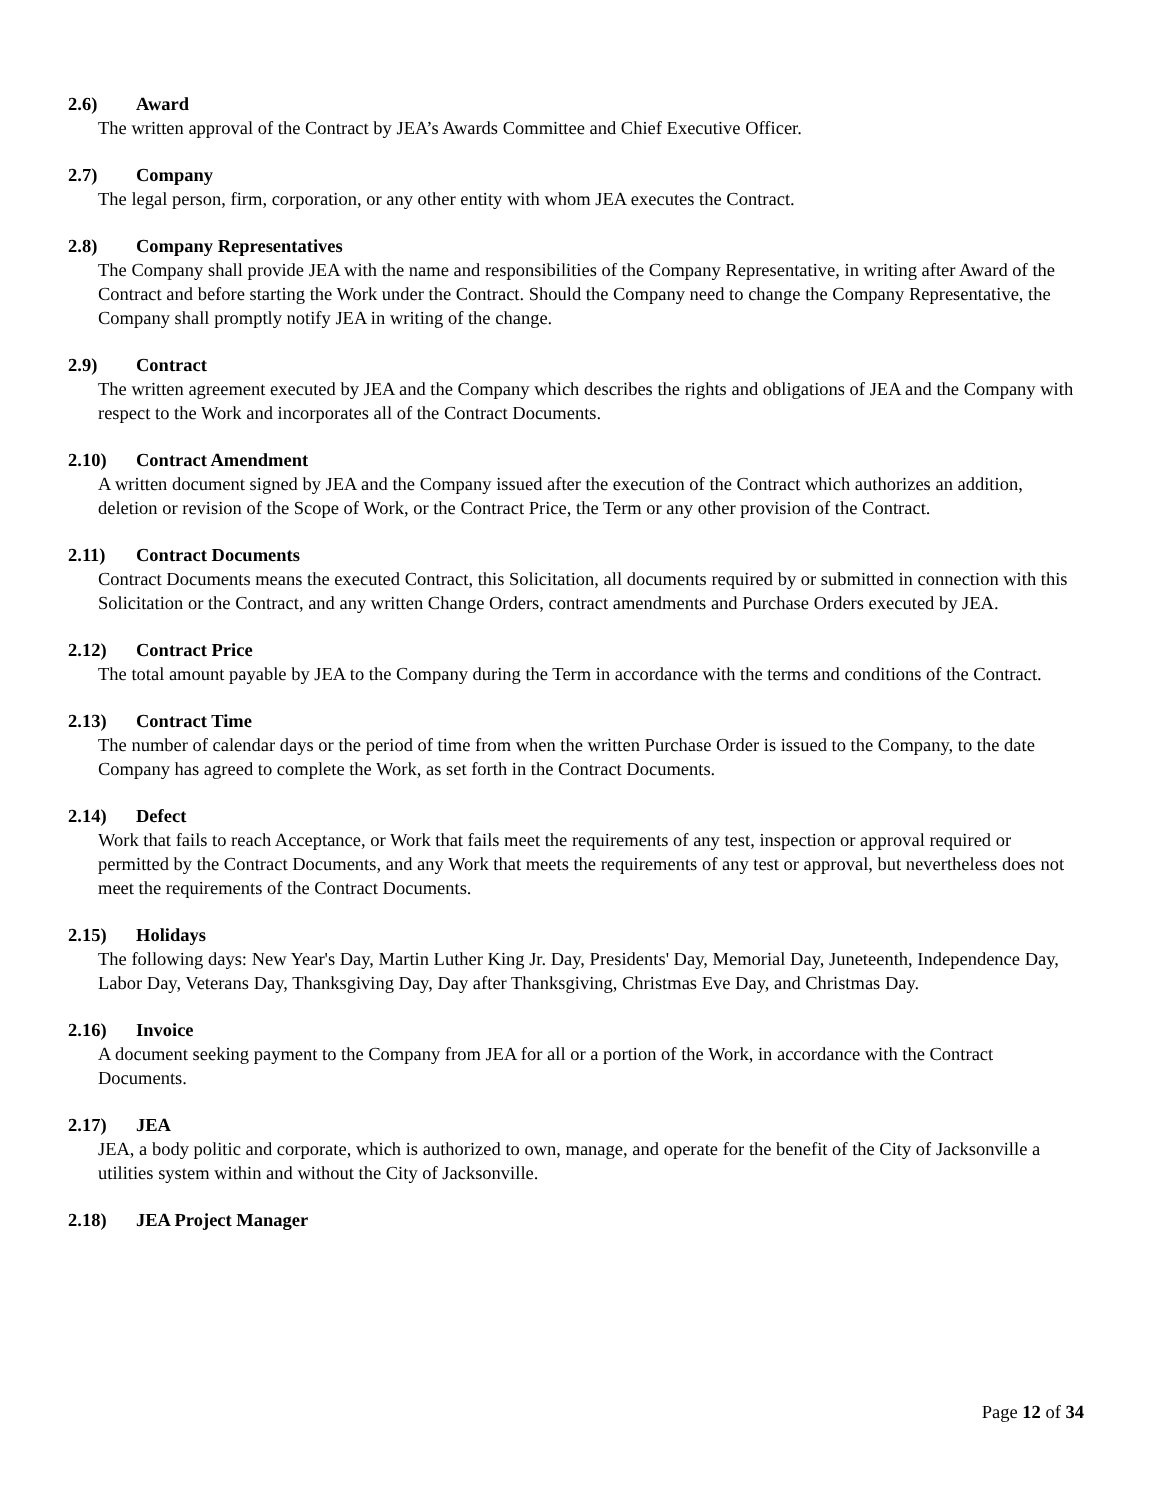2.6) Award
The written approval of the Contract by JEA’s Awards Committee and Chief Executive Officer.
2.7) Company
The legal person, firm, corporation, or any other entity with whom JEA executes the Contract.
2.8) Company Representatives
The Company shall provide JEA with the name and responsibilities of the Company Representative, in writing after Award of the Contract and before starting the Work under the Contract. Should the Company need to change the Company Representative, the Company shall promptly notify JEA in writing of the change.
2.9) Contract
The written agreement executed by JEA and the Company which describes the rights and obligations of JEA and the Company with respect to the Work and incorporates all of the Contract Documents.
2.10) Contract Amendment
A written document signed by JEA and the Company issued after the execution of the Contract which authorizes an addition, deletion or revision of the Scope of Work, or the Contract Price, the Term or any other provision of the Contract.
2.11) Contract Documents
Contract Documents means the executed Contract, this Solicitation, all documents required by or submitted in connection with this Solicitation or the Contract, and any written Change Orders, contract amendments and Purchase Orders executed by JEA.
2.12) Contract Price
The total amount payable by JEA to the Company during the Term in accordance with the terms and conditions of the Contract.
2.13) Contract Time
The number of calendar days or the period of time from when the written Purchase Order is issued to the Company, to the date Company has agreed to complete the Work, as set forth in the Contract Documents.
2.14) Defect
Work that fails to reach Acceptance, or Work that fails meet the requirements of any test, inspection or approval required or permitted by the Contract Documents, and any Work that meets the requirements of any test or approval, but nevertheless does not meet the requirements of the Contract Documents.
2.15) Holidays
The following days: New Year's Day, Martin Luther King Jr. Day, Presidents' Day, Memorial Day, Juneteenth, Independence Day, Labor Day, Veterans Day, Thanksgiving Day, Day after Thanksgiving, Christmas Eve Day, and Christmas Day.
2.16) Invoice
A document seeking payment to the Company from JEA for all or a portion of the Work, in accordance with the Contract Documents.
2.17) JEA
JEA, a body politic and corporate, which is authorized to own, manage, and operate for the benefit of the City of Jacksonville a utilities system within and without the City of Jacksonville.
2.18) JEA Project Manager
Page 12 of 34